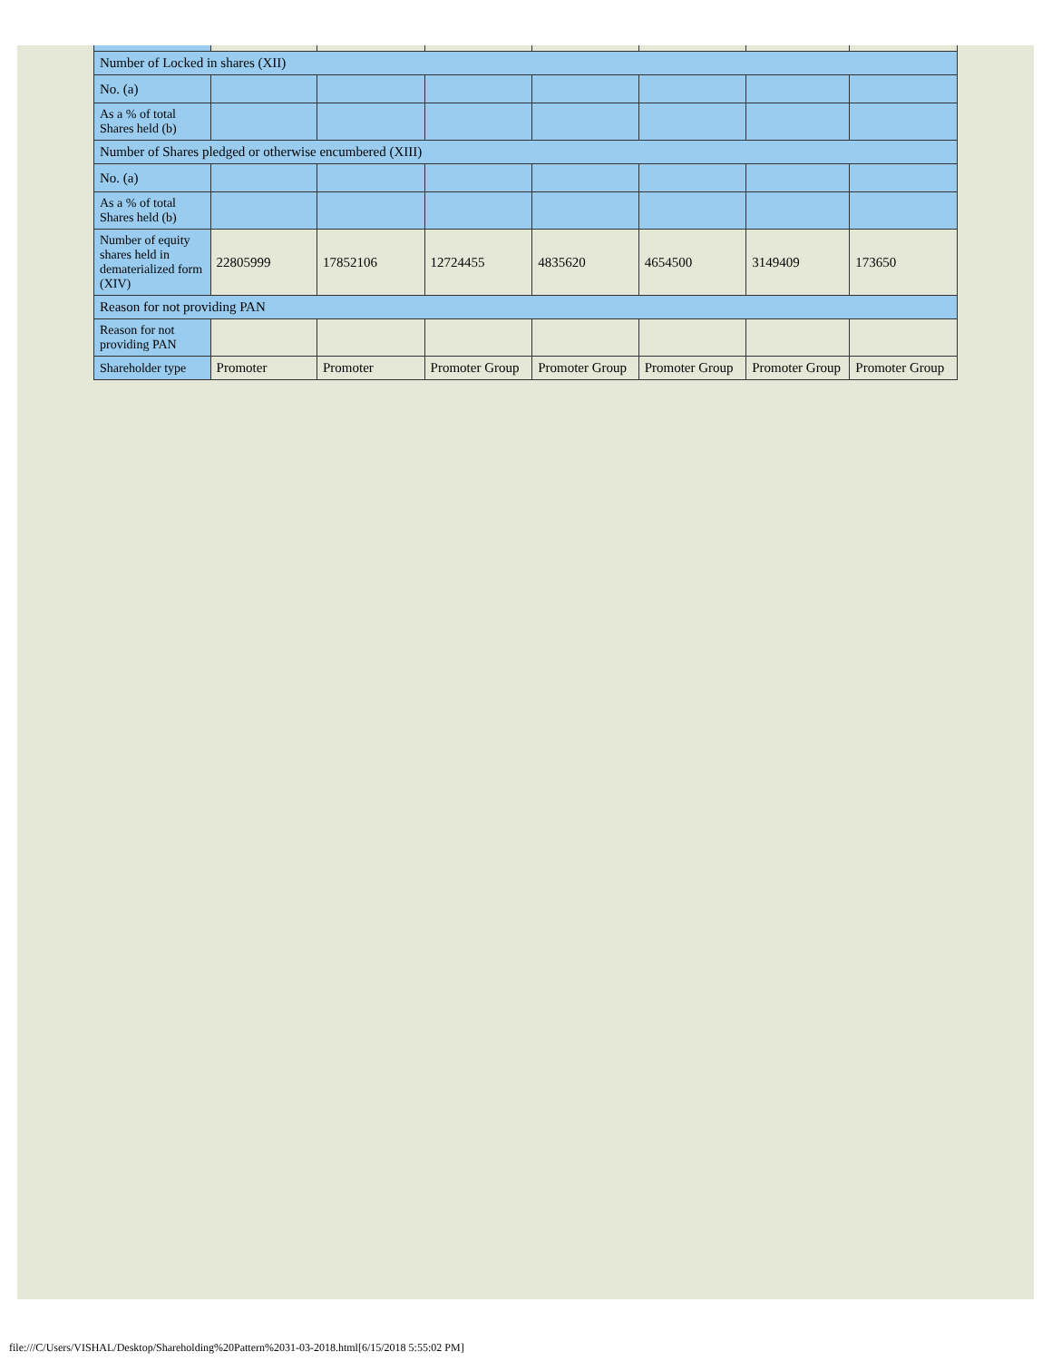| Number of Locked in shares (XII) | | | | | | | |
| No. (a) | | | | | | | |
| As a % of total Shares held (b) | | | | | | | |
| Number of Shares pledged or otherwise encumbered (XIII) | | | | | | | |
| No. (a) | | | | | | | |
| As a % of total Shares held (b) | | | | | | | |
| Number of equity shares held in dematerialized form (XIV) | 22805999 | 17852106 | 12724455 | 4835620 | 4654500 | 3149409 | 173650 |
| Reason for not providing PAN | | | | | | | |
| Reason for not providing PAN | | | | | | | |
| Shareholder type | Promoter | Promoter | Promoter Group | Promoter Group | Promoter Group | Promoter Group | Promoter Group |
file:///C/Users/VISHAL/Desktop/Shareholding%20Pattern%2031-03-2018.html[6/15/2018 5:55:02 PM]